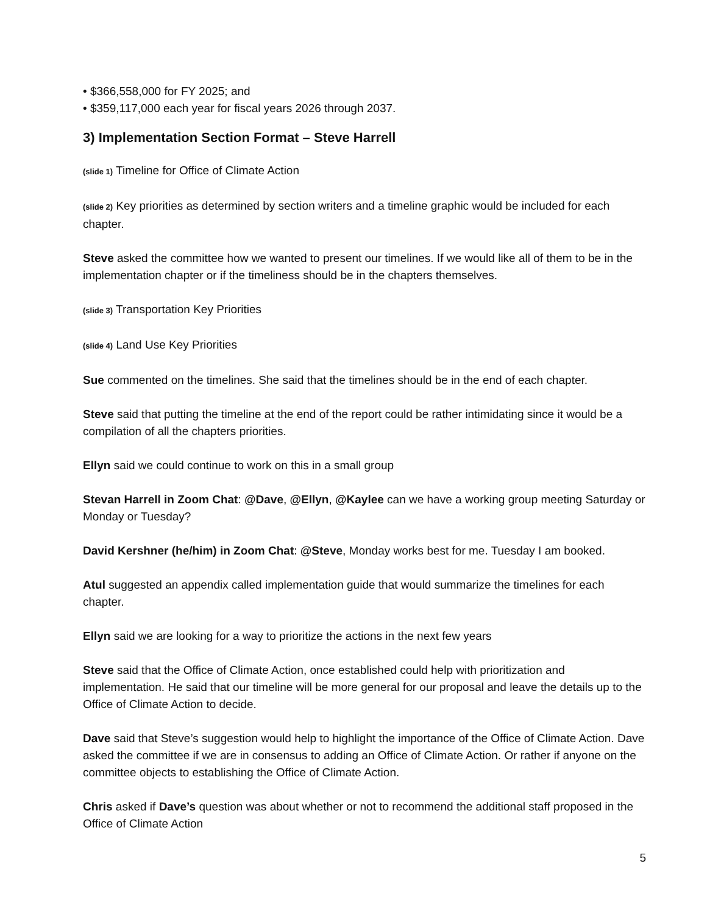• $366,558,000 for FY 2025; and
• $359,117,000 each year for fiscal years 2026 through 2037.
3) Implementation Section Format – Steve Harrell
(slide 1) Timeline for Office of Climate Action
(slide 2) Key priorities as determined by section writers and a timeline graphic would be included for each chapter.
Steve asked the committee how we wanted to present our timelines. If we would like all of them to be in the implementation chapter or if the timeliness should be in the chapters themselves.
(slide 3) Transportation Key Priorities
(slide 4) Land Use Key Priorities
Sue commented on the timelines. She said that the timelines should be in the end of each chapter.
Steve said that putting the timeline at the end of the report could be rather intimidating since it would be a compilation of all the chapters priorities.
Ellyn said we could continue to work on this in a small group
Stevan Harrell in Zoom Chat: @Dave, @Ellyn, @Kaylee can we have a working group meeting Saturday or Monday or Tuesday?
David Kershner (he/him) in Zoom Chat: @Steve, Monday works best for me. Tuesday I am booked.
Atul suggested an appendix called implementation guide that would summarize the timelines for each chapter.
Ellyn said we are looking for a way to prioritize the actions in the next few years
Steve said that the Office of Climate Action, once established could help with prioritization and implementation. He said that our timeline will be more general for our proposal and leave the details up to the Office of Climate Action to decide.
Dave said that Steve’s suggestion would help to highlight the importance of the Office of Climate Action. Dave asked the committee if we are in consensus to adding an Office of Climate Action. Or rather if anyone on the committee objects to establishing the Office of Climate Action.
Chris asked if Dave’s question was about whether or not to recommend the additional staff proposed in the Office of Climate Action
5